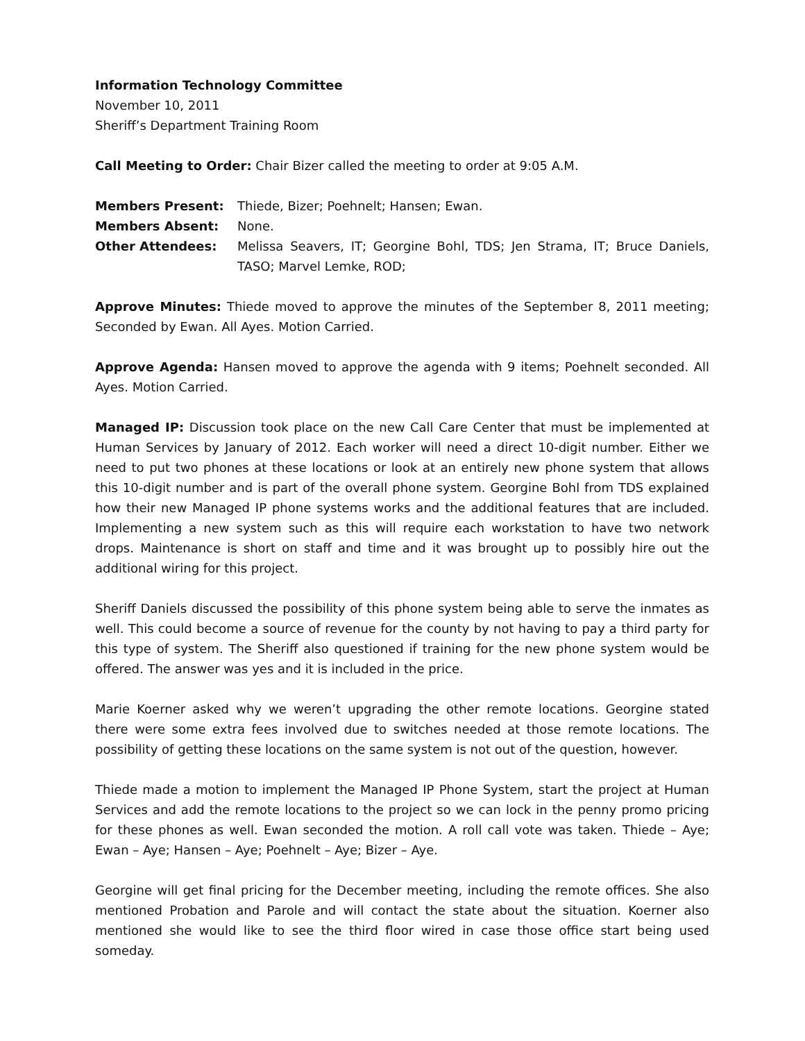Information Technology Committee
November 10, 2011
Sheriff’s Department Training Room
Call Meeting to Order: Chair Bizer called the meeting to order at 9:05 A.M.
Members Present: Thiede, Bizer; Poehnelt; Hansen; Ewan.
Members Absent: None.
Other Attendees: Melissa Seavers, IT; Georgine Bohl, TDS; Jen Strama, IT; Bruce Daniels, TASO; Marvel Lemke, ROD;
Approve Minutes: Thiede moved to approve the minutes of the September 8, 2011 meeting; Seconded by Ewan. All Ayes. Motion Carried.
Approve Agenda: Hansen moved to approve the agenda with 9 items; Poehnelt seconded. All Ayes. Motion Carried.
Managed IP: Discussion took place on the new Call Care Center that must be implemented at Human Services by January of 2012. Each worker will need a direct 10-digit number. Either we need to put two phones at these locations or look at an entirely new phone system that allows this 10-digit number and is part of the overall phone system. Georgine Bohl from TDS explained how their new Managed IP phone systems works and the additional features that are included. Implementing a new system such as this will require each workstation to have two network drops. Maintenance is short on staff and time and it was brought up to possibly hire out the additional wiring for this project.
Sheriff Daniels discussed the possibility of this phone system being able to serve the inmates as well. This could become a source of revenue for the county by not having to pay a third party for this type of system. The Sheriff also questioned if training for the new phone system would be offered. The answer was yes and it is included in the price.
Marie Koerner asked why we weren’t upgrading the other remote locations. Georgine stated there were some extra fees involved due to switches needed at those remote locations. The possibility of getting these locations on the same system is not out of the question, however.
Thiede made a motion to implement the Managed IP Phone System, start the project at Human Services and add the remote locations to the project so we can lock in the penny promo pricing for these phones as well. Ewan seconded the motion. A roll call vote was taken. Thiede – Aye; Ewan – Aye; Hansen – Aye; Poehnelt – Aye; Bizer – Aye.
Georgine will get final pricing for the December meeting, including the remote offices. She also mentioned Probation and Parole and will contact the state about the situation. Koerner also mentioned she would like to see the third floor wired in case those office start being used someday.